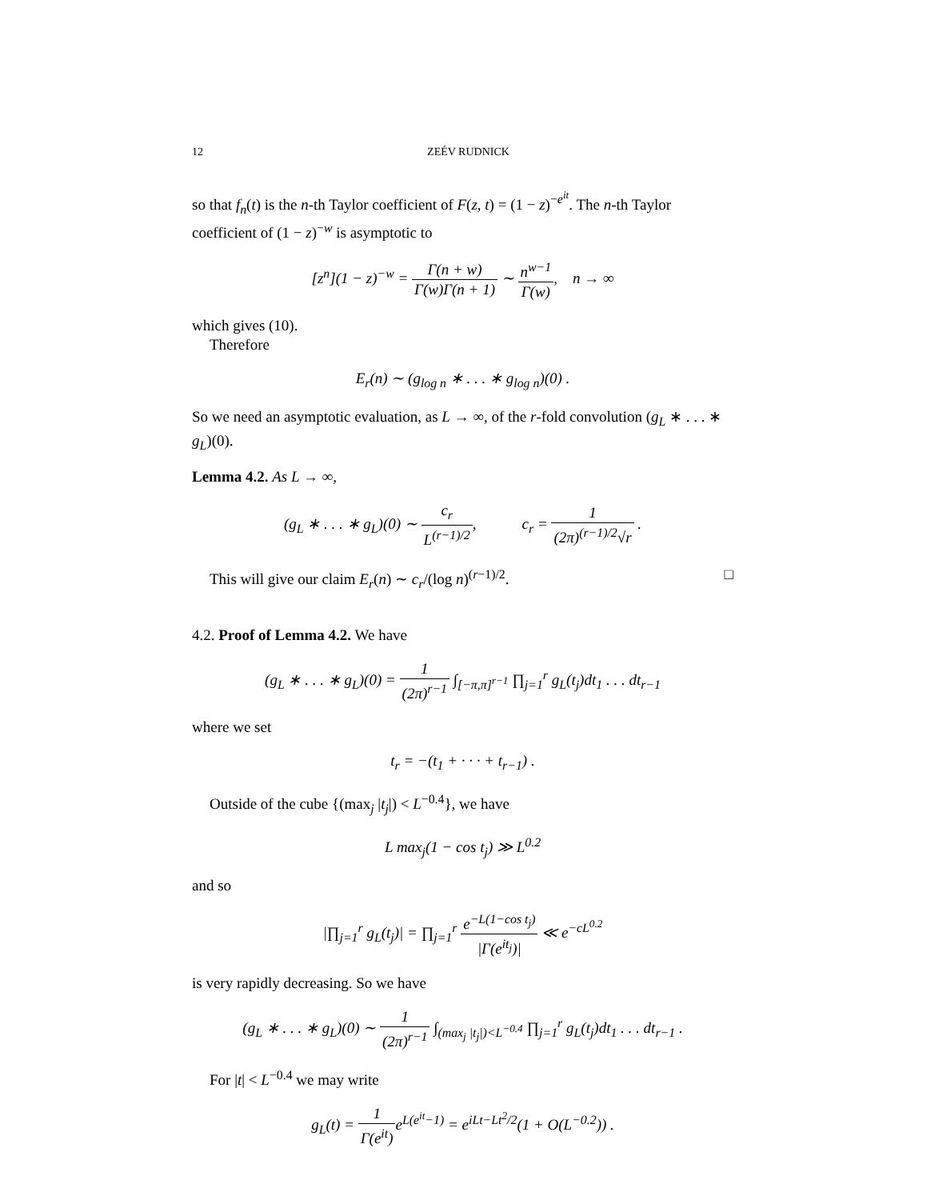12 ZEÉV RUDNICK
so that f<sub>n</sub>(t) is the n-th Taylor coefficient of F(z, t) = (1 − z)<sup>−e<sup>it</sup></sup>. The n-th Taylor coefficient of (1 − z)<sup>−w</sup> is asymptotic to
[z<sup>n</sup>](1 − z)<sup>−w</sup> = Γ(n + w) Γ(w)Γ(n + 1) ∼ n<sup>w−1</sup> Γ(w), n → ∞
which gives (10).
Therefore
E<sub>r</sub>(n) ∼ (g<sub>log n</sub> ∗ . . . ∗ g<sub>log n</sub>)(0) .
So we need an asymptotic evaluation, as L → ∞, of the r-fold convolution (g<sub>L</sub> ∗ . . . ∗ g<sub>L</sub>)(0).
Lemma 4.2. As L → ∞,
(g<sub>L</sub> ∗ . . . ∗ g<sub>L</sub>)(0) ∼ c<sub>r</sub> L<sup>(r−1)/2</sup>, c<sub>r</sub> = 1 (2π)<sup>(r−1)/2</sup>√r .
This will give our claim E<sub>r</sub>(n) ∼ c<sub>r</sub>/(log n)<sup>(r−1)/2</sup>. □
4.2. Proof of Lemma 4.2. We have
(g<sub>L</sub> ∗ . . . ∗ g<sub>L</sub>)(0) = 1 (2π)<sup>r−1</sup> ∫<sub>[−π,π]<sup>r−1</sup></sub> ∏<sub>j=1</sub><sup>r</sup> g<sub>L</sub>(t<sub>j</sub>)dt<sub>1</sub> . . . dt<sub>r−1</sub>
where we set
t<sub>r</sub> = −(t<sub>1</sub> + · · · + t<sub>r−1</sub>) .
Outside of the cube {(max<sub>j</sub> |t<sub>j</sub>|) < L<sup>−0.4</sup>}, we have
L max<sub>j</sub>(1 − cos t<sub>j</sub>) ≫ L<sup>0.2</sup>
and so
|∏<sub>j=1</sub><sup>r</sup> g<sub>L</sub>(t<sub>j</sub>)| = ∏<sub>j=1</sub><sup>r</sup> e<sup>−L(1−cos t<sub>j</sub>)</sup> |Γ(e<sup>it<sub>j</sub></sup>)| ≪ e<sup>−cL<sup>0.2</sup></sup>
is very rapidly decreasing. So we have
(g<sub>L</sub> ∗ . . . ∗ g<sub>L</sub>)(0) ∼ 1 (2π)<sup>r−1</sup> ∫<sub>(max<sub>j</sub> |t<sub>j</sub>|)<L<sup>−0.4</sup></sub> ∏<sub>j=1</sub><sup>r</sup> g<sub>L</sub>(t<sub>j</sub>)dt<sub>1</sub> . . . dt<sub>r−1</sub> .
For |t| < L<sup>−0.4</sup> we may write
g<sub>L</sub>(t) = 1 Γ(e<sup>it</sup>) e<sup>L(e<sup>it</sup>−1)</sup> = e<sup>iLt−Lt<sup>2</sup>/2</sup>(1 + O(L<sup>−0.2</sup>)) .